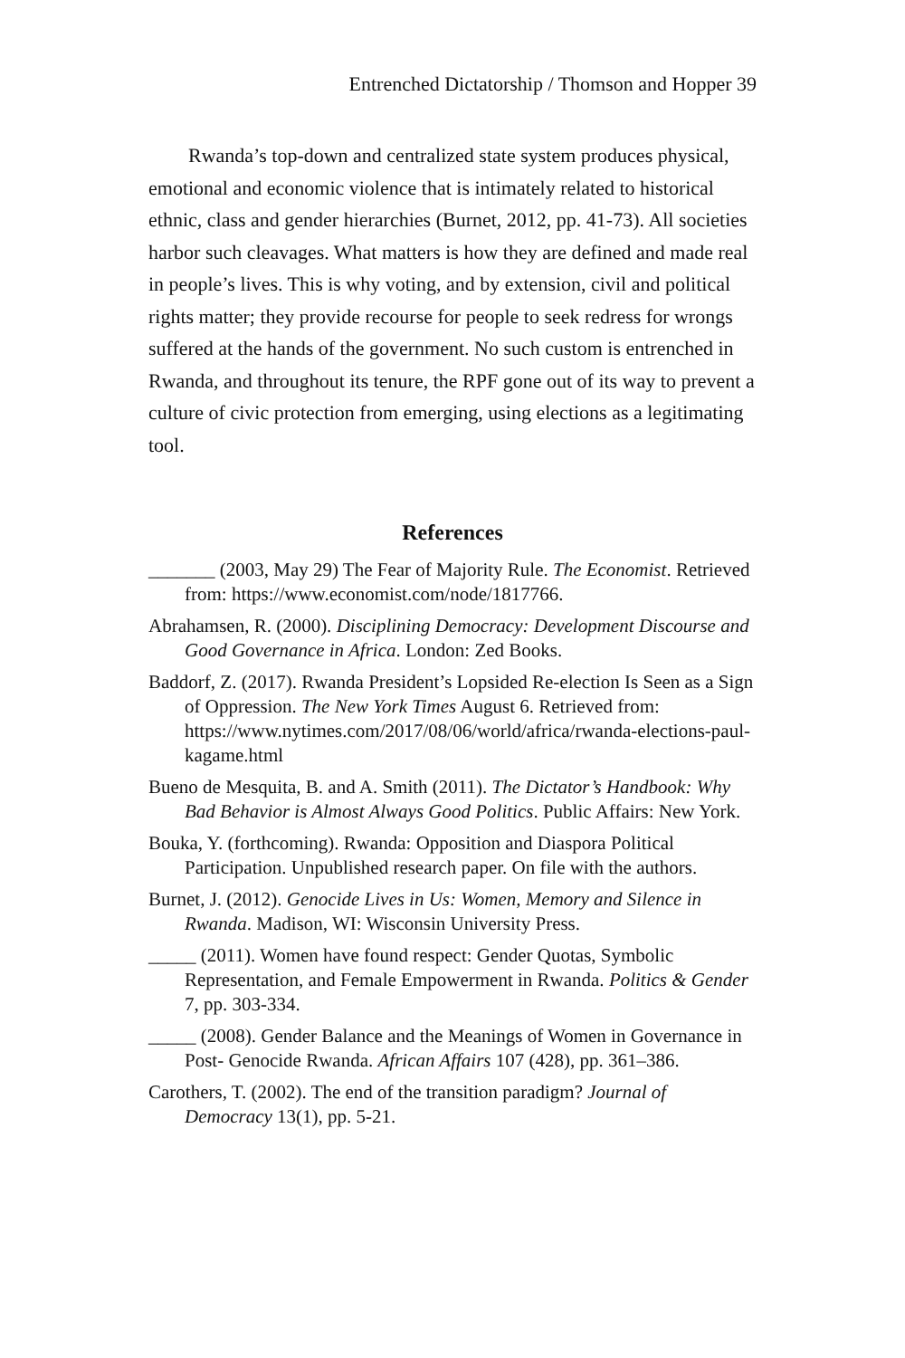Entrenched Dictatorship / Thomson and Hopper 39
Rwanda’s top-down and centralized state system produces physical, emotional and economic violence that is intimately related to historical ethnic, class and gender hierarchies (Burnet, 2012, pp. 41-73). All societies harbor such cleavages. What matters is how they are defined and made real in people’s lives. This is why voting, and by extension, civil and political rights matter; they provide recourse for people to seek redress for wrongs suffered at the hands of the government. No such custom is entrenched in Rwanda, and throughout its tenure, the RPF gone out of its way to prevent a culture of civic protection from emerging, using elections as a legitimating tool.
References
_______ (2003, May 29) The Fear of Majority Rule. The Economist. Retrieved from: https://www.economist.com/node/1817766.
Abrahamsen, R. (2000). Disciplining Democracy: Development Discourse and Good Governance in Africa. London: Zed Books.
Baddorf, Z. (2017). Rwanda President’s Lopsided Re-election Is Seen as a Sign of Oppression. The New York Times August 6. Retrieved from: https://www.nytimes.com/2017/08/06/world/africa/rwanda-elections-paul-kagame.html
Bueno de Mesquita, B. and A. Smith (2011). The Dictator’s Handbook: Why Bad Behavior is Almost Always Good Politics. Public Affairs: New York.
Bouka, Y. (forthcoming). Rwanda: Opposition and Diaspora Political Participation. Unpublished research paper. On file with the authors.
Burnet, J. (2012). Genocide Lives in Us: Women, Memory and Silence in Rwanda. Madison, WI: Wisconsin University Press.
_____ (2011). Women have found respect: Gender Quotas, Symbolic Representation, and Female Empowerment in Rwanda. Politics & Gender 7, pp. 303-334.
_____ (2008). Gender Balance and the Meanings of Women in Governance in Post- Genocide Rwanda. African Affairs 107 (428), pp. 361–386.
Carothers, T. (2002). The end of the transition paradigm? Journal of Democracy 13(1), pp. 5-21.